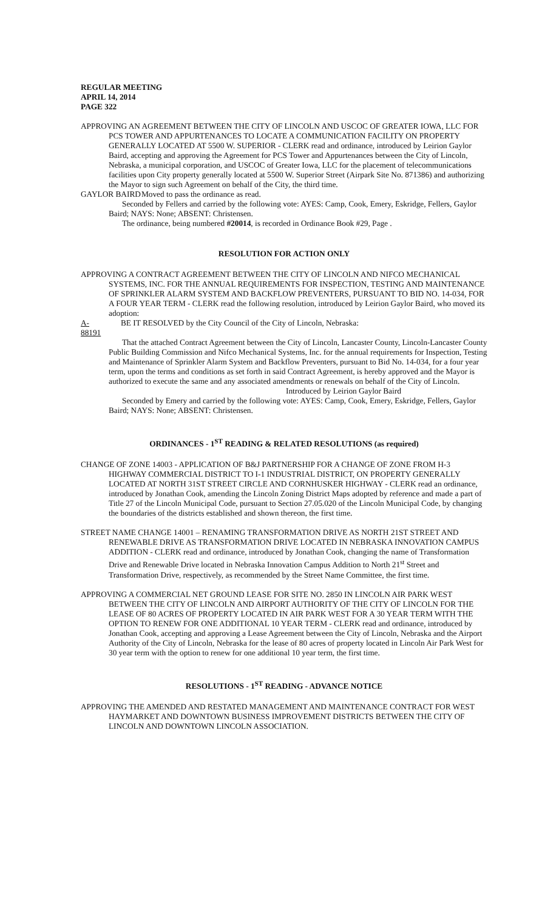REGULAR MEETING
APRIL 14, 2014
PAGE 322
APPROVING AN AGREEMENT BETWEEN THE CITY OF LINCOLN AND USCOC OF GREATER IOWA, LLC FOR PCS TOWER AND APPURTENANCES TO LOCATE A COMMUNICATION FACILITY ON PROPERTY GENERALLY LOCATED AT 5500 W. SUPERIOR - CLERK read and ordinance, introduced by Leirion Gaylor Baird, accepting and approving the Agreement for PCS Tower and Appurtenances between the City of Lincoln, Nebraska, a municipal corporation, and USCOC of Greater Iowa, LLC for the placement of telecommunications facilities upon City property generally located at 5500 W. Superior Street (Airpark Site No. 871386) and authorizing the Mayor to sign such Agreement on behalf of the City, the third time.
GAYLOR BAIRD Moved to pass the ordinance as read.
Seconded by Fellers and carried by the following vote: AYES: Camp, Cook, Emery, Eskridge, Fellers, Gaylor Baird; NAYS: None; ABSENT: Christensen.
The ordinance, being numbered #20014, is recorded in Ordinance Book #29, Page .
RESOLUTION FOR ACTION ONLY
APPROVING A CONTRACT AGREEMENT BETWEEN THE CITY OF LINCOLN AND NIFCO MECHANICAL SYSTEMS, INC. FOR THE ANNUAL REQUIREMENTS FOR INSPECTION, TESTING AND MAINTENANCE OF SPRINKLER ALARM SYSTEM AND BACKFLOW PREVENTERS, PURSUANT TO BID NO. 14-034, FOR A FOUR YEAR TERM - CLERK read the following resolution, introduced by Leirion Gaylor Baird, who moved its adoption:
A-88191 BE IT RESOLVED by the City Council of the City of Lincoln, Nebraska:
That the attached Contract Agreement between the City of Lincoln, Lancaster County, Lincoln-Lancaster County Public Building Commission and Nifco Mechanical Systems, Inc. for the annual requirements for Inspection, Testing and Maintenance of Sprinkler Alarm System and Backflow Preventers, pursuant to Bid No. 14-034, for a four year term, upon the terms and conditions as set forth in said Contract Agreement, is hereby approved and the Mayor is authorized to execute the same and any associated amendments or renewals on behalf of the City of Lincoln.
Introduced by Leirion Gaylor Baird
Seconded by Emery and carried by the following vote: AYES: Camp, Cook, Emery, Eskridge, Fellers, Gaylor Baird; NAYS: None; ABSENT: Christensen.
ORDINANCES - 1<sup>ST</sup> READING & RELATED RESOLUTIONS (as required)
CHANGE OF ZONE 14003 - APPLICATION OF B&J PARTNERSHIP FOR A CHANGE OF ZONE FROM H-3 HIGHWAY COMMERCIAL DISTRICT TO I-1 INDUSTRIAL DISTRICT, ON PROPERTY GENERALLY LOCATED AT NORTH 31ST STREET CIRCLE AND CORNHUSKER HIGHWAY - CLERK read an ordinance, introduced by Jonathan Cook, amending the Lincoln Zoning District Maps adopted by reference and made a part of Title 27 of the Lincoln Municipal Code, pursuant to Section 27.05.020 of the Lincoln Municipal Code, by changing the boundaries of the districts established and shown thereon, the first time.
STREET NAME CHANGE 14001 – RENAMING TRANSFORMATION DRIVE AS NORTH 21ST STREET AND RENEWABLE DRIVE AS TRANSFORMATION DRIVE LOCATED IN NEBRASKA INNOVATION CAMPUS ADDITION - CLERK read and ordinance, introduced by Jonathan Cook, changing the name of Transformation Drive and Renewable Drive located in Nebraska Innovation Campus Addition to North 21<sup>st</sup> Street and Transformation Drive, respectively, as recommended by the Street Name Committee, the first time.
APPROVING A COMMERCIAL NET GROUND LEASE FOR SITE NO. 2850 IN LINCOLN AIR PARK WEST BETWEEN THE CITY OF LINCOLN AND AIRPORT AUTHORITY OF THE CITY OF LINCOLN FOR THE LEASE OF 80 ACRES OF PROPERTY LOCATED IN AIR PARK WEST FOR A 30 YEAR TERM WITH THE OPTION TO RENEW FOR ONE ADDITIONAL 10 YEAR TERM - CLERK read and ordinance, introduced by Jonathan Cook, accepting and approving a Lease Agreement between the City of Lincoln, Nebraska and the Airport Authority of the City of Lincoln, Nebraska for the lease of 80 acres of property located in Lincoln Air Park West for 30 year term with the option to renew for one additional 10 year term, the first time.
RESOLUTIONS - 1<sup>ST</sup> READING - ADVANCE NOTICE
APPROVING THE AMENDED AND RESTATED MANAGEMENT AND MAINTENANCE CONTRACT FOR WEST HAYMARKET AND DOWNTOWN BUSINESS IMPROVEMENT DISTRICTS BETWEEN THE CITY OF LINCOLN AND DOWNTOWN LINCOLN ASSOCIATION.